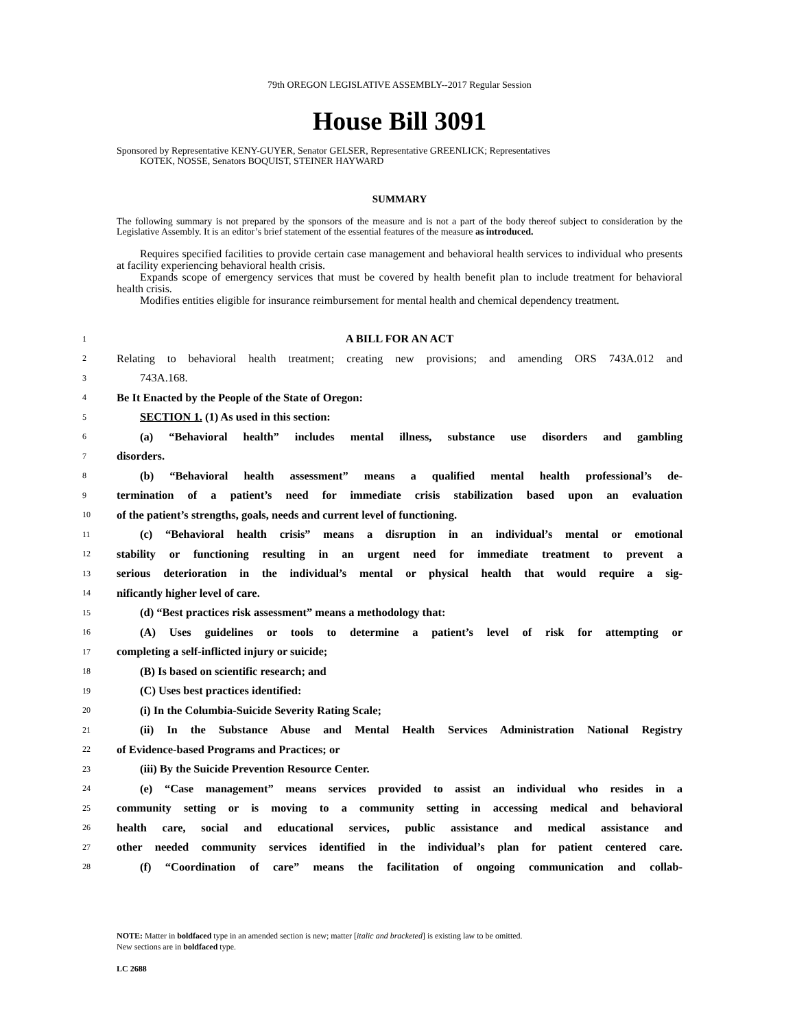79th OREGON LEGISLATIVE ASSEMBLY--2017 Regular Session
House Bill 3091
Sponsored by Representative KENY-GUYER, Senator GELSER, Representative GREENLICK; Representatives
KOTEK, NOSSE, Senators BOQUIST, STEINER HAYWARD
SUMMARY
The following summary is not prepared by the sponsors of the measure and is not a part of the body thereof subject to consideration by the Legislative Assembly. It is an editor’s brief statement of the essential features of the measure as introduced.
Requires specified facilities to provide certain case management and behavioral health services to individual who presents at facility experiencing behavioral health crisis.
Expands scope of emergency services that must be covered by health benefit plan to include treatment for behavioral health crisis.
Modifies entities eligible for insurance reimbursement for mental health and chemical dependency treatment.
1 A BILL FOR AN ACT
2 Relating to behavioral health treatment; creating new provisions; and amending ORS 743A.012 and
3 743A.168.
4 Be It Enacted by the People of the State of Oregon:
5 SECTION 1. (1) As used in this section:
6 (a) “Behavioral health” includes mental illness, substance use disorders and gambling
7 disorders.
8 (b) “Behavioral health assessment” means a qualified mental health professional’s de-
9 termination of a patient’s need for immediate crisis stabilization based upon an evaluation
10 of the patient’s strengths, goals, needs and current level of functioning.
11 (c) “Behavioral health crisis” means a disruption in an individual’s mental or emotional
12 stability or functioning resulting in an urgent need for immediate treatment to prevent a
13 serious deterioration in the individual’s mental or physical health that would require a sig-
14 nificantly higher level of care.
15 (d) “Best practices risk assessment” means a methodology that:
16 (A) Uses guidelines or tools to determine a patient’s level of risk for attempting or
17 completing a self-inflicted injury or suicide;
18 (B) Is based on scientific research; and
19 (C) Uses best practices identified:
20 (i) In the Columbia-Suicide Severity Rating Scale;
21 (ii) In the Substance Abuse and Mental Health Services Administration National Registry
22 of Evidence-based Programs and Practices; or
23 (iii) By the Suicide Prevention Resource Center.
24 (e) “Case management” means services provided to assist an individual who resides in a
25 community setting or is moving to a community setting in accessing medical and behavioral
26 health care, social and educational services, public assistance and medical assistance and
27 other needed community services identified in the individual’s plan for patient centered care.
28 (f) “Coordination of care” means the facilitation of ongoing communication and collab-
NOTE: Matter in boldfaced type in an amended section is new; matter [italic and bracketed] is existing law to be omitted.
New sections are in boldfaced type.
LC 2688